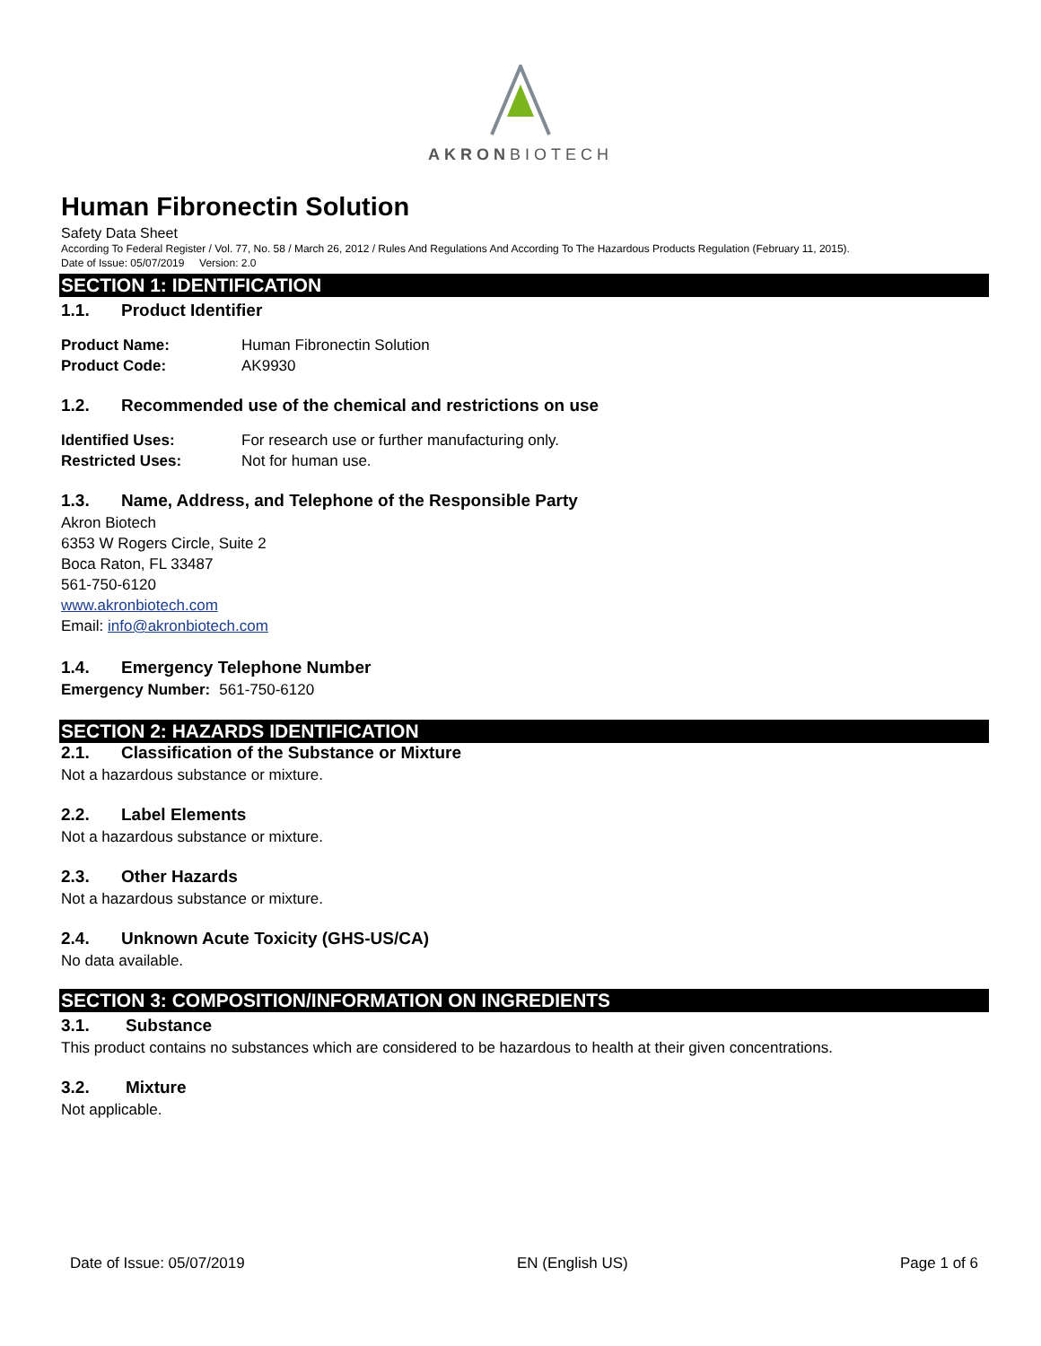AKRONBIOTECH
Human Fibronectin Solution
Safety Data Sheet
According To Federal Register / Vol. 77, No. 58 / March 26, 2012 / Rules And Regulations And According To The Hazardous Products Regulation (February 11, 2015).
Date of Issue: 05/07/2019 Version: 2.0
SECTION 1: IDENTIFICATION
1.1. Product Identifier
Product Name: Human Fibronectin Solution
Product Code: AK9930
1.2. Recommended use of the chemical and restrictions on use
Identified Uses: For research use or further manufacturing only.
Restricted Uses: Not for human use.
1.3. Name, Address, and Telephone of the Responsible Party
Akron Biotech
6353 W Rogers Circle, Suite 2
Boca Raton, FL 33487
561-750-6120
www.akronbiotech.com
Email: info@akronbiotech.com
1.4. Emergency Telephone Number
Emergency Number: 561-750-6120
SECTION 2: HAZARDS IDENTIFICATION
2.1. Classification of the Substance or Mixture
Not a hazardous substance or mixture.
2.2. Label Elements
Not a hazardous substance or mixture.
2.3. Other Hazards
Not a hazardous substance or mixture.
2.4. Unknown Acute Toxicity (GHS-US/CA)
No data available.
SECTION 3: COMPOSITION/INFORMATION ON INGREDIENTS
3.1. Substance
This product contains no substances which are considered to be hazardous to health at their given concentrations.
3.2. Mixture
Not applicable.
Date of Issue: 05/07/2019 EN (English US) Page 1 of 6